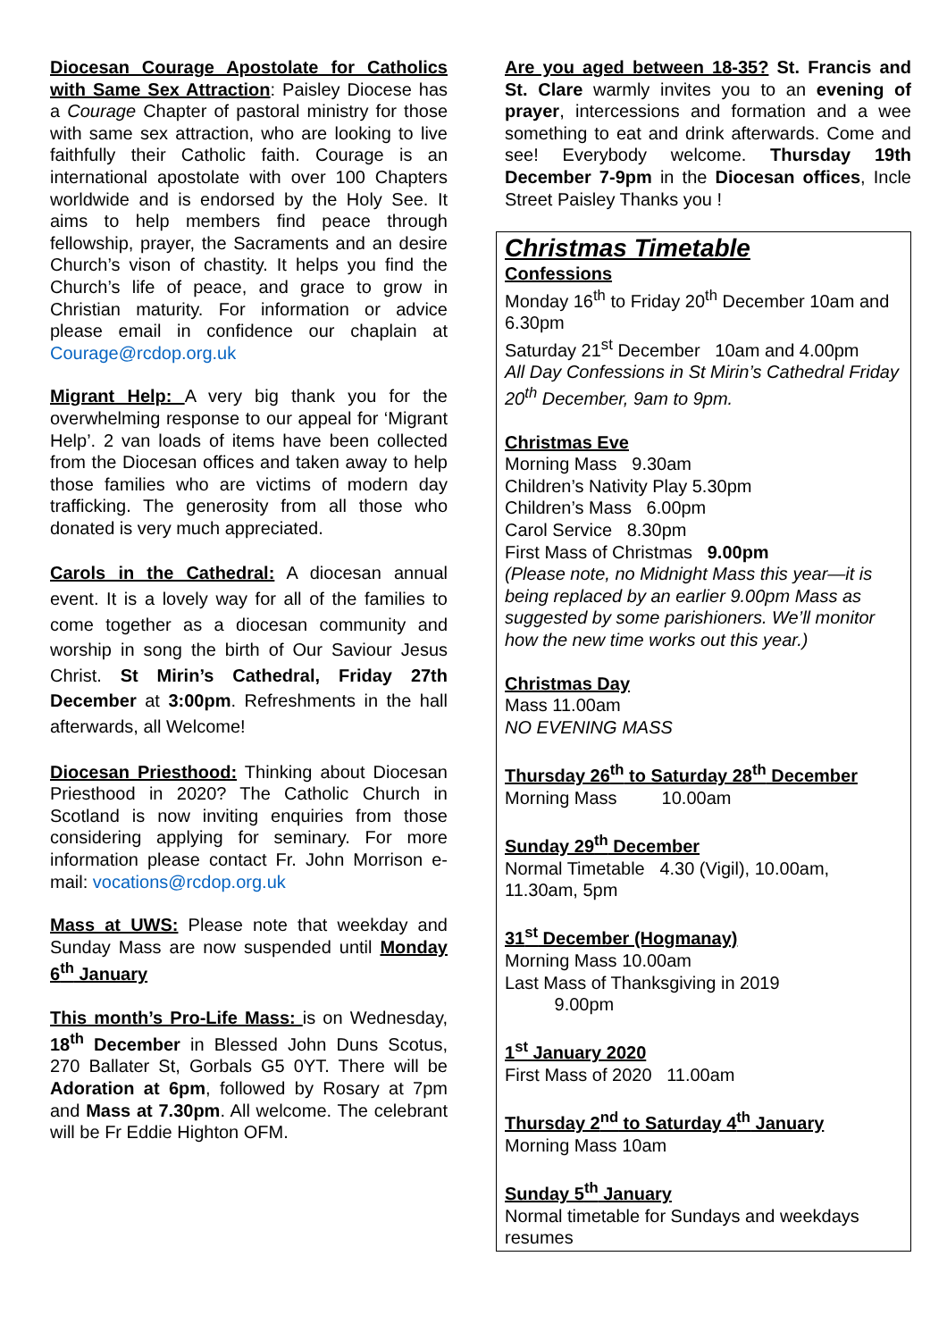Diocesan Courage Apostolate for Catholics with Same Sex Attraction: Paisley Diocese has a Courage Chapter of pastoral ministry for those with same sex attraction, who are looking to live faithfully their Catholic faith. Courage is an international apostolate with over 100 Chapters worldwide and is endorsed by the Holy See. It aims to help members find peace through fellowship, prayer, the Sacraments and an desire Church’s vison of chastity. It helps you find the Church’s life of peace, and grace to grow in Christian maturity. For information or advice please email in confidence our chaplain at Courage@rcdop.org.uk
Migrant Help: A very big thank you for the overwhelming response to our appeal for ‘Migrant Help’. 2 van loads of items have been collected from the Diocesan offices and taken away to help those families who are victims of modern day trafficking. The generosity from all those who donated is very much appreciated.
Carols in the Cathedral: A diocesan annual event. It is a lovely way for all of the families to come together as a diocesan community and worship in song the birth of Our Saviour Jesus Christ. St Mirin’s Cathedral, Friday 27th December at 3:00pm. Refreshments in the hall afterwards, all Welcome!
Diocesan Priesthood: Thinking about Diocesan Priesthood in 2020? The Catholic Church in Scotland is now inviting enquiries from those considering applying for seminary. For more information please contact Fr. John Morrison e-mail: vocations@rcdop.org.uk
Mass at UWS: Please note that weekday and Sunday Mass are now suspended until Monday 6<sup>th</sup> January
This month’s Pro-Life Mass: is on Wednesday, 18<sup>th</sup> December in Blessed John Duns Scotus, 270 Ballater St, Gorbals G5 0YT. There will be Adoration at 6pm, followed by Rosary at 7pm and Mass at 7.30pm. All welcome. The celebrant will be Fr Eddie Highton OFM.
Are you aged between 18-35? St. Francis and St. Clare warmly invites you to an evening of prayer, intercessions and formation and a wee something to eat and drink afterwards. Come and see! Everybody welcome. Thursday 19th December 7-9pm in the Diocesan offices, Incle Street Paisley Thanks you !
Christmas Timetable
Confessions
Monday 16<sup>th</sup> to Friday 20<sup>th</sup> December 10am and 6.30pm
Saturday 21<sup>st</sup> December 10am and 4.00pm
All Day Confessions in St Mirin’s Cathedral Friday 20<sup>th</sup> December, 9am to 9pm.
Christmas Eve
Morning Mass 9.30am
Children’s Nativity Play 5.30pm
Children’s Mass 6.00pm
Carol Service 8.30pm
First Mass of Christmas 9.00pm
(Please note, no Midnight Mass this year—it is being replaced by an earlier 9.00pm Mass as suggested by some parishioners. We’ll monitor how the new time works out this year.)
Christmas Day
Mass 11.00am
NO EVENING MASS
Thursday 26<sup>th</sup> to Saturday 28<sup>th</sup> December
Morning Mass 10.00am
Sunday 29<sup>th</sup> December
Normal Timetable 4.30 (Vigil), 10.00am, 11.30am, 5pm
31<sup>st</sup> December (Hogmanay)
Morning Mass 10.00am
Last Mass of Thanksgiving in 2019
9.00pm
1<sup>st</sup> January 2020
First Mass of 2020 11.00am
Thursday 2<sup>nd</sup> to Saturday 4<sup>th</sup> January
Morning Mass 10am
Sunday 5<sup>th</sup> January
Normal timetable for Sundays and weekdays resumes